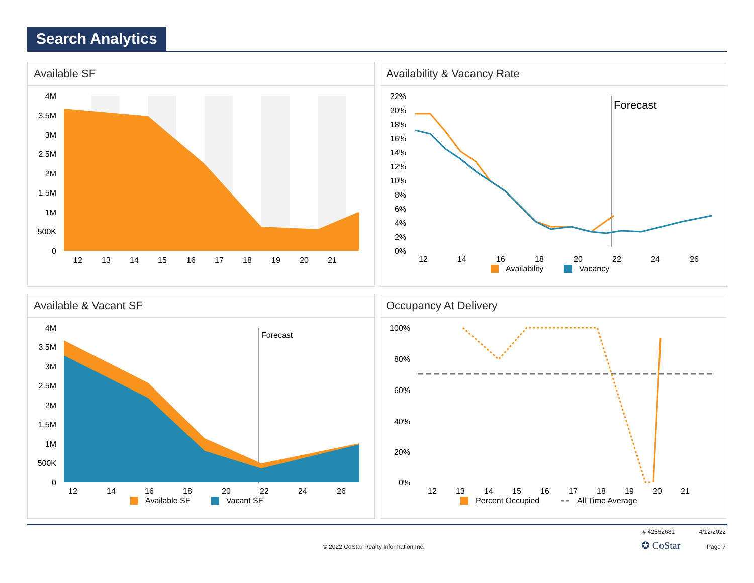Search Analytics
Available SF
4M
3.5M
3M
2.5M
2M
1.5M
1M
500K
0
12
13
14
15
16
17
18
19
20
21
Availability & Vacancy Rate
22%
20%
18%
16%
14%
12%
10%
8%
6%
4%
2%
0%
Forecast
12
14
16
18
20
22
24
26
Availability
Vacancy
Available & Vacant SF
4M
3.5M
3M
2.5M
2M
1.5M
1M
500K
0
Forecast
12
14
16
18
20
22
24
26
Available SF
Vacant SF
Occupancy At Delivery
100%
80%
60%
40%
20%
0%
12
13
14
15
16
17
18
19
20
21
Percent Occupied
All Time Average
# 42562681 4/12/2022
© 2022 CoStar Realty Information Inc.
✪ CoStar Page 7